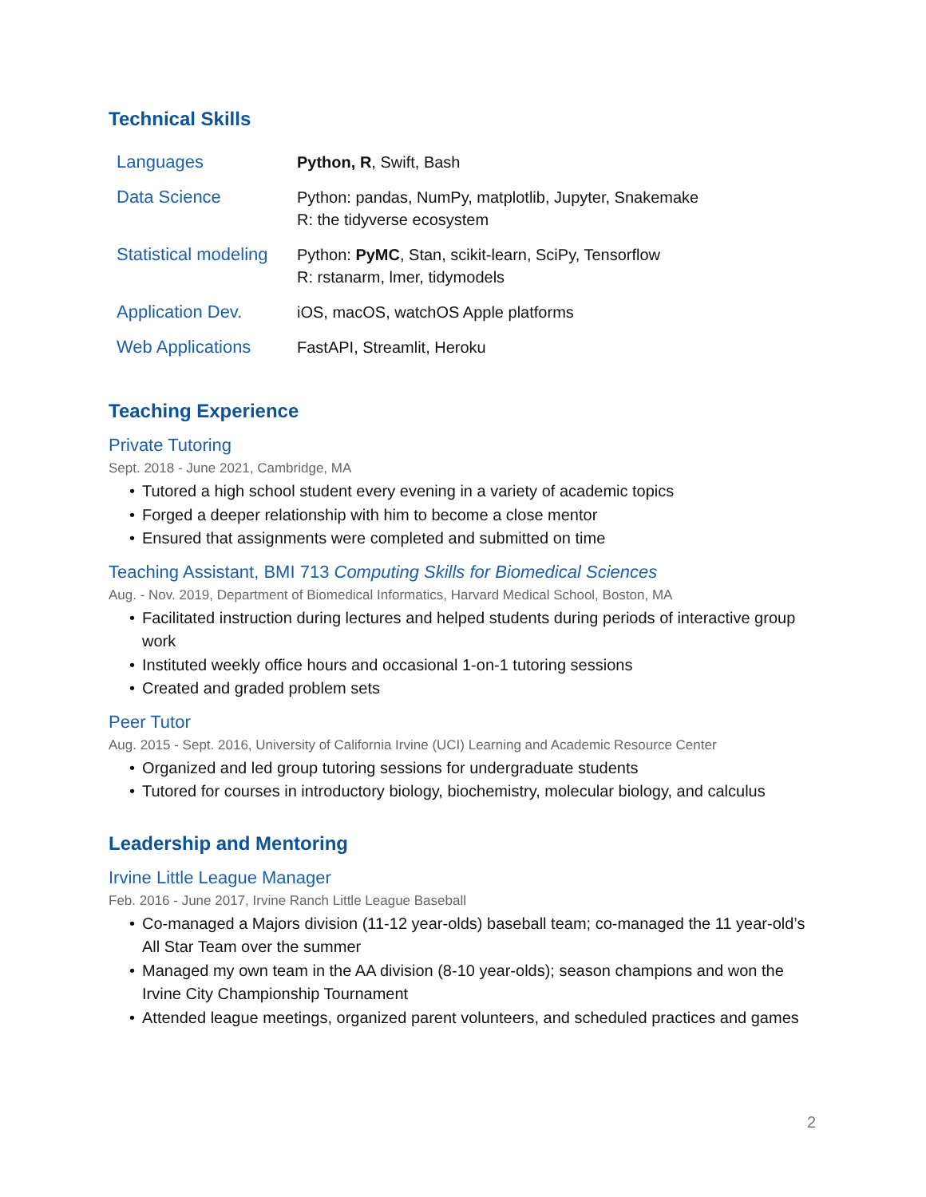Technical Skills
| Languages | Python, R , Swift, Bash |
| Data Science | Python: pandas, NumPy, matplotlib, Jupyter, Snakemake R: the tidyverse ecosystem |
| Statistical modeling | Python: PyMC , Stan, scikit-learn, SciPy, Tensorflow R: rstanarm, lmer, tidymodels |
| Application Dev. | iOS, macOS, watchOS Apple platforms |
| Web Applications | FastAPI, Streamlit, Heroku |
Teaching Experience
Private Tutoring
Sept. 2018 - June 2021, Cambridge, MA
• Tutored a high school student every evening in a variety of academic topics
• Forged a deeper relationship with him to become a close mentor
• Ensured that assignments were completed and submitted on time
Teaching Assistant, BMI 713 Computing Skills for Biomedical Sciences
Aug. - Nov. 2019, Department of Biomedical Informatics, Harvard Medical School, Boston, MA
• Facilitated instruction during lectures and helped students during periods of interactive group work
• Instituted weekly office hours and occasional 1-on-1 tutoring sessions
• Created and graded problem sets
Peer Tutor
Aug. 2015 - Sept. 2016, University of California Irvine (UCI) Learning and Academic Resource Center
• Organized and led group tutoring sessions for undergraduate students
• Tutored for courses in introductory biology, biochemistry, molecular biology, and calculus
Leadership and Mentoring
Irvine Little League Manager
Feb. 2016 - June 2017, Irvine Ranch Little League Baseball
• Co-managed a Majors division (11-12 year-olds) baseball team; co-managed the 11 year-old’s All Star Team over the summer
• Managed my own team in the AA division (8-10 year-olds); season champions and won the Irvine City Championship Tournament
• Attended league meetings, organized parent volunteers, and scheduled practices and games
2